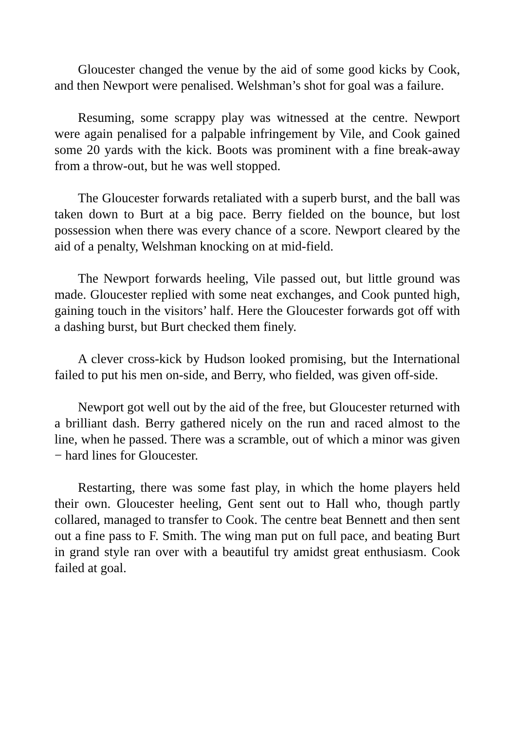Gloucester changed the venue by the aid of some good kicks by Cook, and then Newport were penalised. Welshman’s shot for goal was a failure.
Resuming, some scrappy play was witnessed at the centre. Newport were again penalised for a palpable infringement by Vile, and Cook gained some 20 yards with the kick. Boots was prominent with a fine break-away from a throw-out, but he was well stopped.
The Gloucester forwards retaliated with a superb burst, and the ball was taken down to Burt at a big pace. Berry fielded on the bounce, but lost possession when there was every chance of a score. Newport cleared by the aid of a penalty, Welshman knocking on at mid-field.
The Newport forwards heeling, Vile passed out, but little ground was made. Gloucester replied with some neat exchanges, and Cook punted high, gaining touch in the visitors’ half. Here the Gloucester forwards got off with a dashing burst, but Burt checked them finely.
A clever cross-kick by Hudson looked promising, but the International failed to put his men on-side, and Berry, who fielded, was given off-side.
Newport got well out by the aid of the free, but Gloucester returned with a brilliant dash. Berry gathered nicely on the run and raced almost to the line, when he passed. There was a scramble, out of which a minor was given − hard lines for Gloucester.
Restarting, there was some fast play, in which the home players held their own. Gloucester heeling, Gent sent out to Hall who, though partly collared, managed to transfer to Cook. The centre beat Bennett and then sent out a fine pass to F. Smith. The wing man put on full pace, and beating Burt in grand style ran over with a beautiful try amidst great enthusiasm. Cook failed at goal.